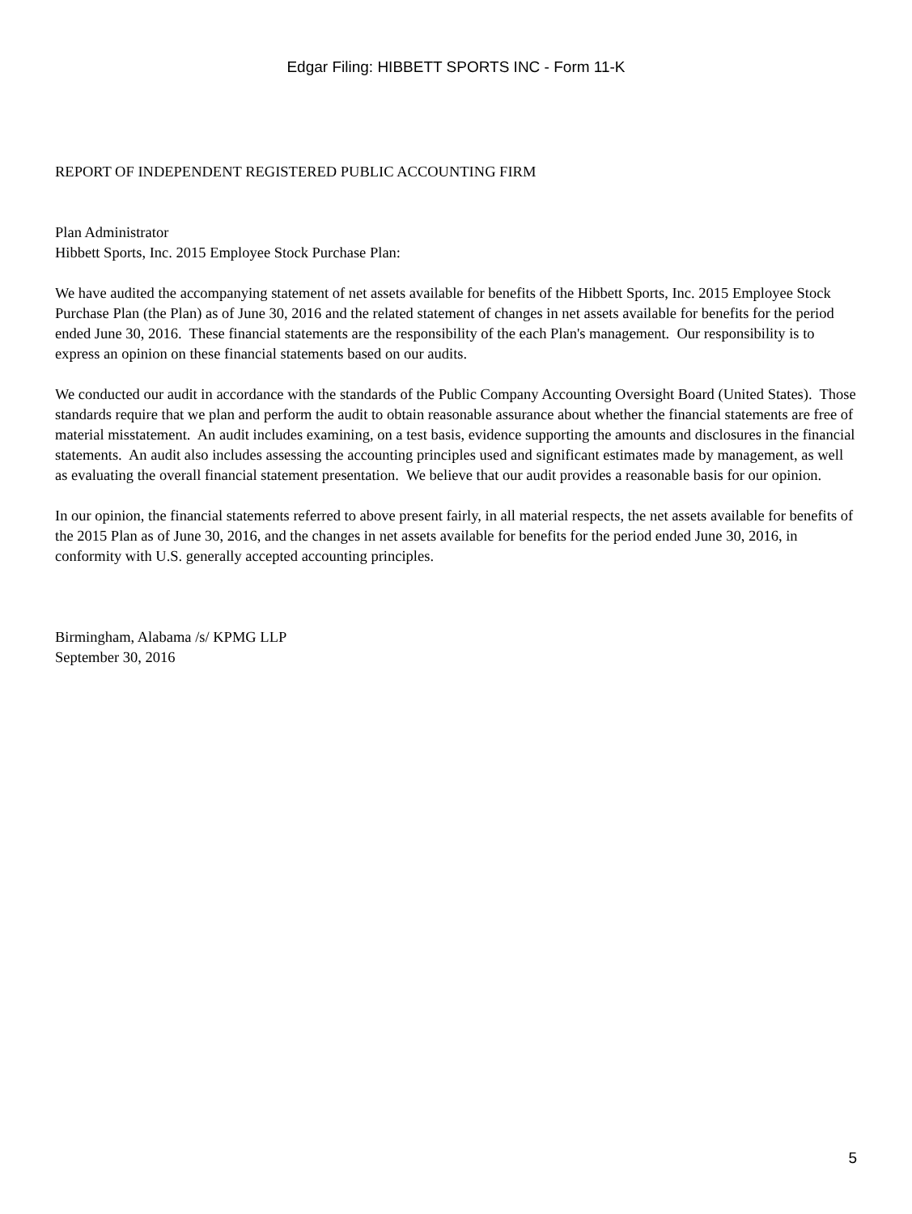Edgar Filing: HIBBETT SPORTS INC - Form 11-K
REPORT OF INDEPENDENT REGISTERED PUBLIC ACCOUNTING FIRM
Plan Administrator
Hibbett Sports, Inc. 2015 Employee Stock Purchase Plan:
We have audited the accompanying statement of net assets available for benefits of the Hibbett Sports, Inc. 2015 Employee Stock Purchase Plan (the Plan) as of June 30, 2016 and the related statement of changes in net assets available for benefits for the period ended June 30, 2016. These financial statements are the responsibility of the each Plan's management. Our responsibility is to express an opinion on these financial statements based on our audits.
We conducted our audit in accordance with the standards of the Public Company Accounting Oversight Board (United States). Those standards require that we plan and perform the audit to obtain reasonable assurance about whether the financial statements are free of material misstatement. An audit includes examining, on a test basis, evidence supporting the amounts and disclosures in the financial statements. An audit also includes assessing the accounting principles used and significant estimates made by management, as well as evaluating the overall financial statement presentation. We believe that our audit provides a reasonable basis for our opinion.
In our opinion, the financial statements referred to above present fairly, in all material respects, the net assets available for benefits of the 2015 Plan as of June 30, 2016, and the changes in net assets available for benefits for the period ended June 30, 2016, in conformity with U.S. generally accepted accounting principles.
Birmingham, Alabama /s/ KPMG LLP
September 30, 2016
5